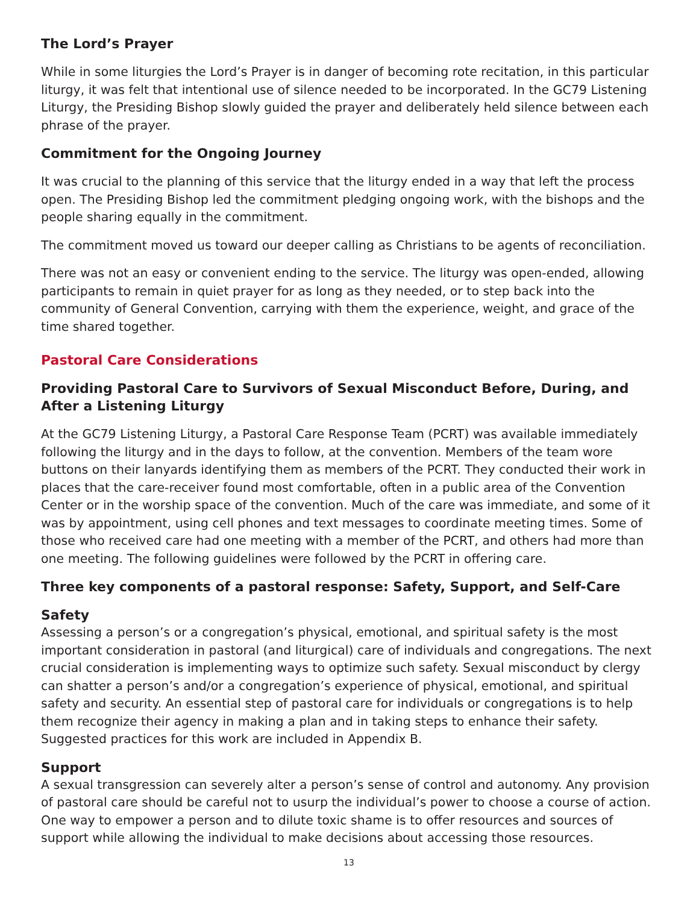The Lord’s Prayer
While in some liturgies the Lord’s Prayer is in danger of becoming rote recitation, in this particular liturgy, it was felt that intentional use of silence needed to be incorporated. In the GC79 Listening Liturgy, the Presiding Bishop slowly guided the prayer and deliberately held silence between each phrase of the prayer.
Commitment for the Ongoing Journey
It was crucial to the planning of this service that the liturgy ended in a way that left the process open. The Presiding Bishop led the commitment pledging ongoing work, with the bishops and the people sharing equally in the commitment.
The commitment moved us toward our deeper calling as Christians to be agents of reconciliation.
There was not an easy or convenient ending to the service. The liturgy was open-ended, allowing participants to remain in quiet prayer for as long as they needed, or to step back into the community of General Convention, carrying with them the experience, weight, and grace of the time shared together.
Pastoral Care Considerations
Providing Pastoral Care to Survivors of Sexual Misconduct Before, During, and After a Listening Liturgy
At the GC79 Listening Liturgy, a Pastoral Care Response Team (PCRT) was available immediately following the liturgy and in the days to follow, at the convention. Members of the team wore buttons on their lanyards identifying them as members of the PCRT. They conducted their work in places that the care-receiver found most comfortable, often in a public area of the Convention Center or in the worship space of the convention. Much of the care was immediate, and some of it was by appointment, using cell phones and text messages to coordinate meeting times. Some of those who received care had one meeting with a member of the PCRT, and others had more than one meeting. The following guidelines were followed by the PCRT in offering care.
Three key components of a pastoral response: Safety, Support, and Self-Care
Safety
Assessing a person’s or a congregation’s physical, emotional, and spiritual safety is the most important consideration in pastoral (and liturgical) care of individuals and congregations. The next crucial consideration is implementing ways to optimize such safety. Sexual misconduct by clergy can shatter a person’s and/or a congregation’s experience of physical, emotional, and spiritual safety and security. An essential step of pastoral care for individuals or congregations is to help them recognize their agency in making a plan and in taking steps to enhance their safety. Suggested practices for this work are included in Appendix B.
Support
A sexual transgression can severely alter a person’s sense of control and autonomy. Any provision of pastoral care should be careful not to usurp the individual’s power to choose a course of action. One way to empower a person and to dilute toxic shame is to offer resources and sources of support while allowing the individual to make decisions about accessing those resources.
13